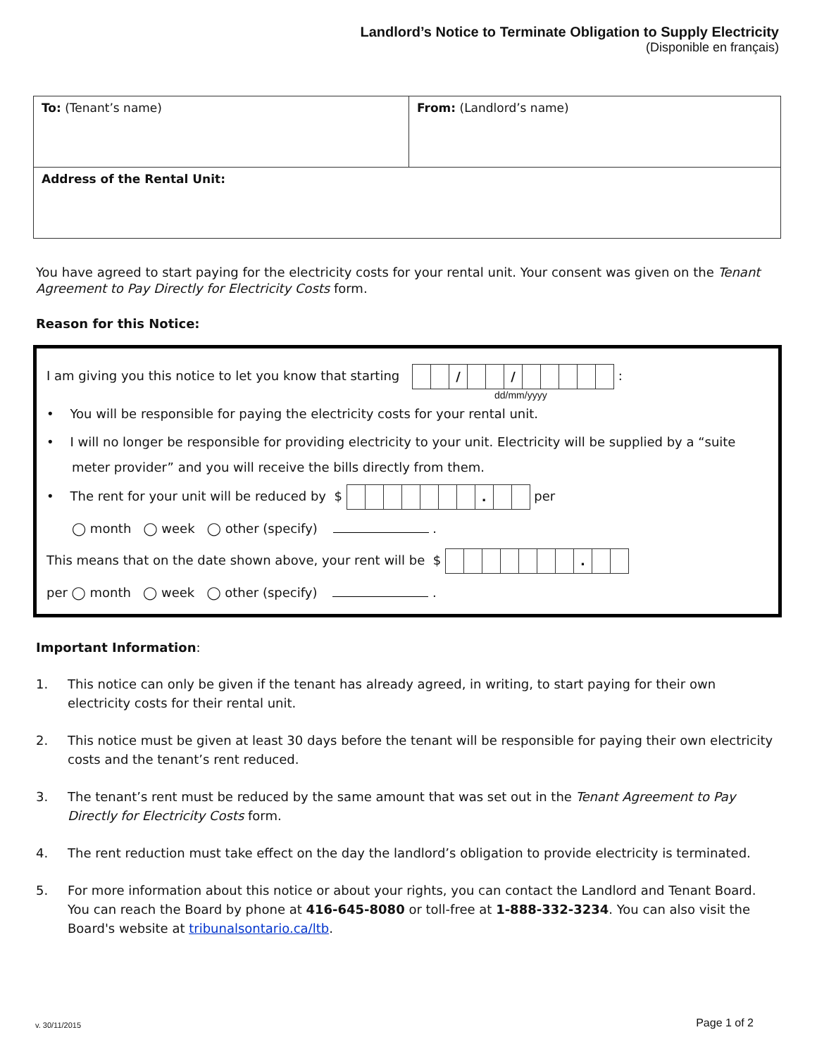Landlord’s Notice to Terminate Obligation to Supply Electricity
(Disponible en français)
To: (Tenant’s name) From: (Landlord’s name)
Address of the Rental Unit:
You have agreed to start paying for the electricity costs for your rental unit. Your consent was given on the Tenant Agreement to Pay Directly for Electricity Costs form.
Reason for this Notice:
I am giving you this notice to let you know that starting / / :
dd/mm/yyyy
• You will be responsible for paying the electricity costs for your rental unit.
• I will no longer be responsible for providing electricity to your unit. Electricity will be supplied by a “suite meter provider” and you will receive the bills directly from them.
• The rent for your unit will be reduced by $ . per
◯ month ◯ week ◯ other (specify) .
This means that on the date shown above, your rent will be $ .
per ◯ month ◯ week ◯ other (specify) .
Important Information:
1. This notice can only be given if the tenant has already agreed, in writing, to start paying for their own electricity costs for their rental unit.
2. This notice must be given at least 30 days before the tenant will be responsible for paying their own electricity costs and the tenant’s rent reduced.
3. The tenant’s rent must be reduced by the same amount that was set out in the Tenant Agreement to Pay Directly for Electricity Costs form.
4. The rent reduction must take effect on the day the landlord’s obligation to provide electricity is terminated.
5. For more information about this notice or about your rights, you can contact the Landlord and Tenant Board. You can reach the Board by phone at 416-645-8080 or toll-free at 1-888-332-3234. You can also visit the Board's website at tribunalsontario.ca/ltb.
v. 30/11/2015 Page 1 of 2